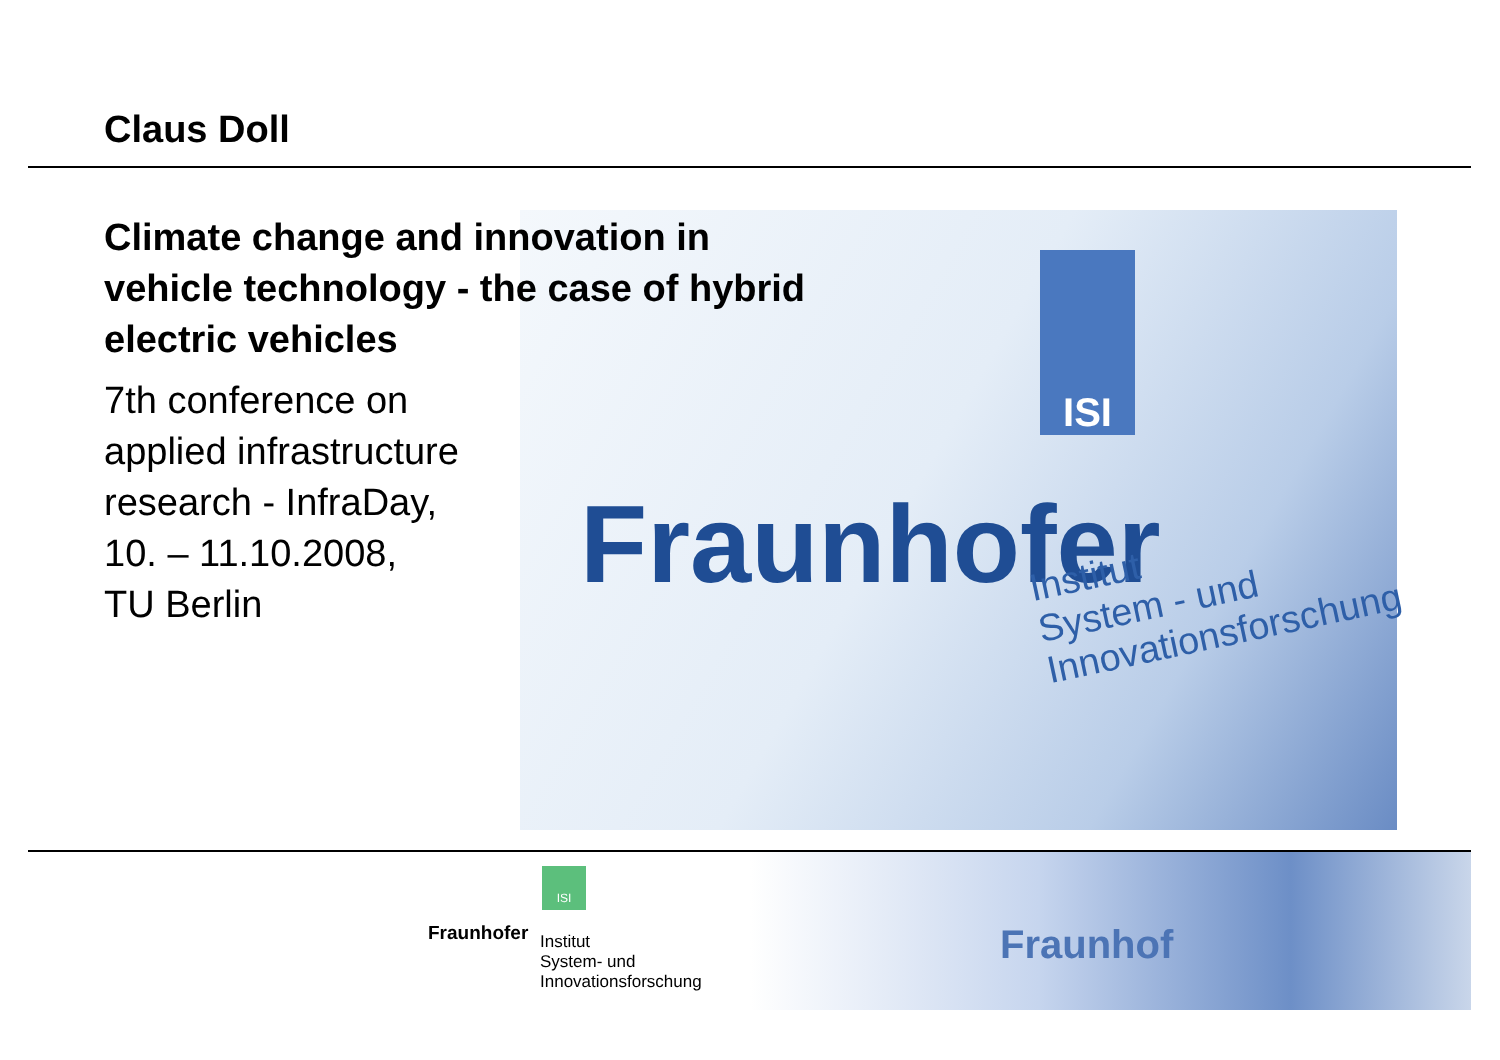Claus Doll
ISI
Fraunhofer
Institut
System - und
Innovationsforschung
Climate change and innovation in
vehicle technology - the case of hybrid
electric vehicles
7th conference on
applied infrastructure
research - InfraDay,
10. – 11.10.2008,
TU Berlin
ISI
Fraunhofer
Institut
System- und
Innovationsforschung
Fraunhof